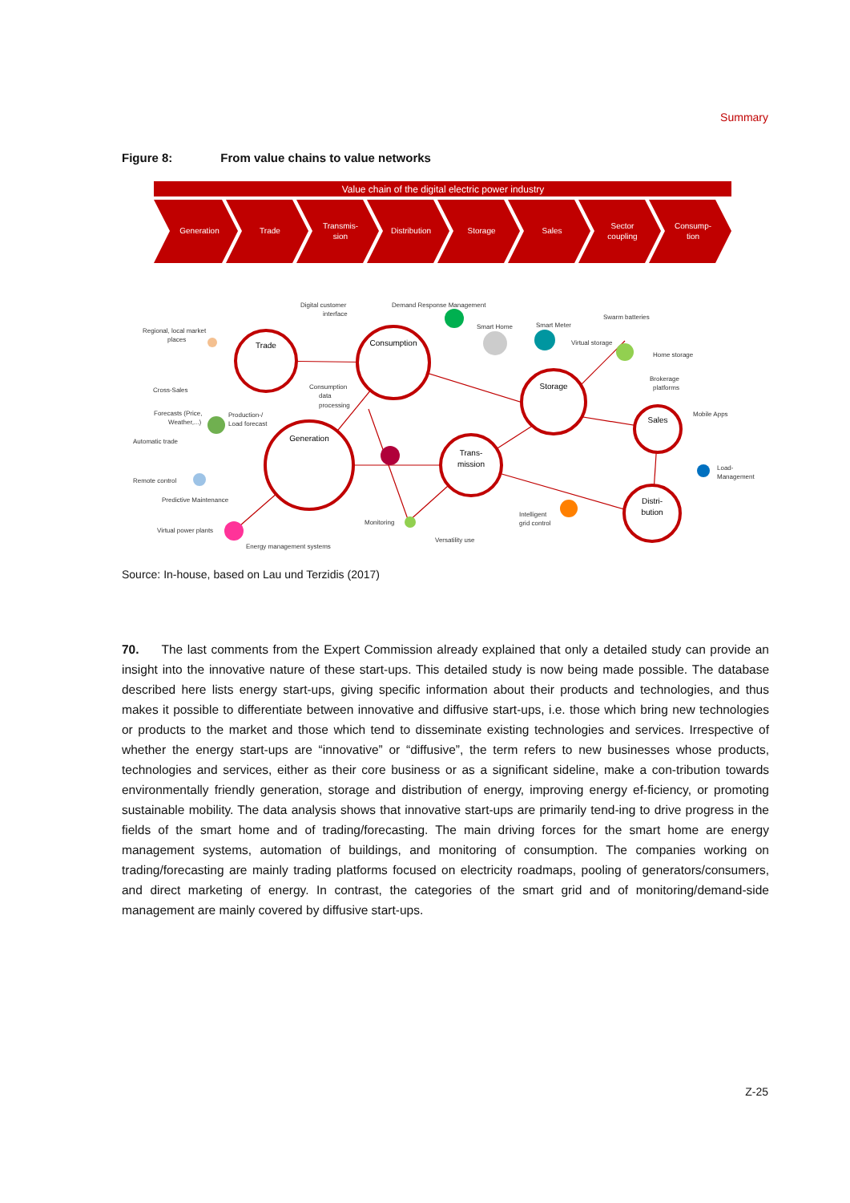Summary
Figure 8: From value chains to value networks
Value chain of the digital electric power industry
Generation
Trade
Transmis-
sion
Distribution
Storage
Sales
Sector
coupling
Consump-
tion
Trade
Consumption
Storage
Sales
Generation
Trans-
mission
Distri-
bution
Digital customer
interface
Demand Response Management
Smart Home
Smart Meter
Swarm batteries
Virtual storage
Home storage
Brokerage
platforms
Regional, local market
places
Cross-Sales
Forecasts (Price,
Weather,...)
Automatic trade
Remote control
Predictive Maintenance
Virtual power plants
Energy management systems
Consumption
data
processing
Production-/
Load forecast
Monitoring
Versatility use
Intelligent
grid control
Mobile Apps
Load-
Management
Source: In-house, based on Lau und Terzidis (2017)
70. The last comments from the Expert Commission already explained that only a detailed study can provide an insight into the innovative nature of these start-ups. This detailed study is now being made possible. The database described here lists energy start-ups, giving specific information about their products and technologies, and thus makes it possible to differentiate between innovative and diffusive start-ups, i.e. those which bring new technologies or products to the market and those which tend to disseminate existing technologies and services. Irrespective of whether the energy start-ups are “innovative” or “diffusive”, the term refers to new businesses whose products, technologies and services, either as their core business or as a significant sideline, make a con-tribution towards environmentally friendly generation, storage and distribution of energy, improving energy ef-ficiency, or promoting sustainable mobility. The data analysis shows that innovative start-ups are primarily tend-ing to drive progress in the fields of the smart home and of trading/forecasting. The main driving forces for the smart home are energy management systems, automation of buildings, and monitoring of consumption. The companies working on trading/forecasting are mainly trading platforms focused on electricity roadmaps, pooling of generators/consumers, and direct marketing of energy. In contrast, the categories of the smart grid and of monitoring/demand-side management are mainly covered by diffusive start-ups.
Z-25